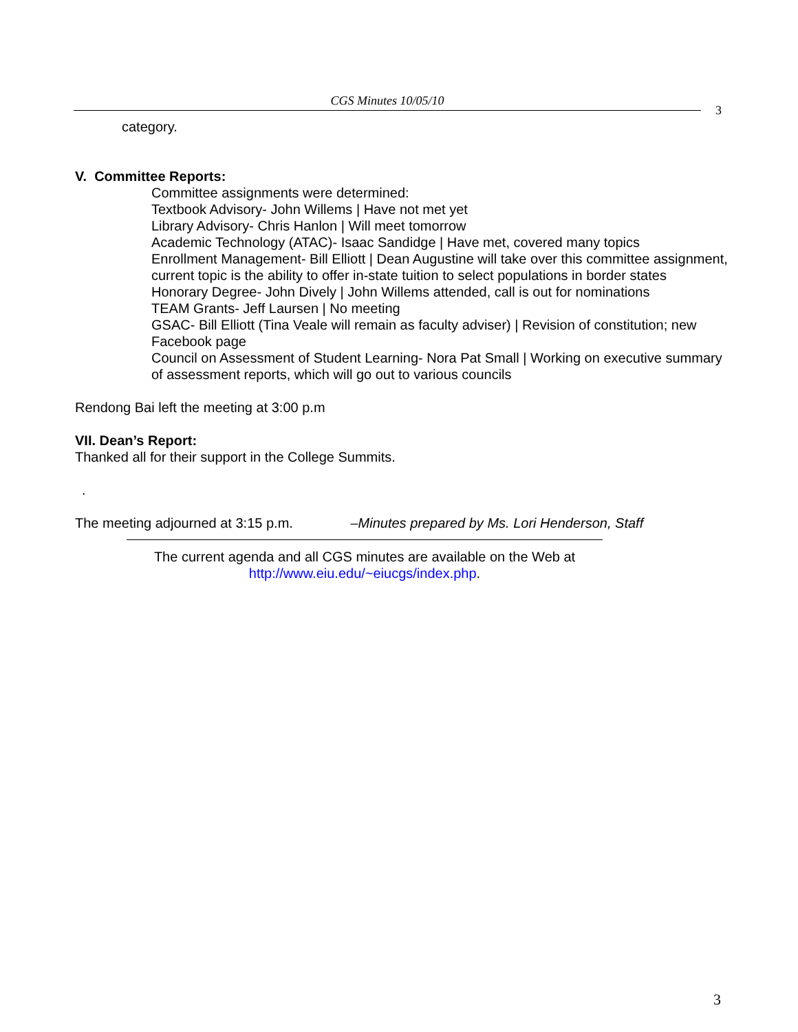CGS Minutes 10/05/10
3
category.
V. Committee Reports:
Committee assignments were determined:
Textbook Advisory- John Willems | Have not met yet
Library Advisory- Chris Hanlon | Will meet tomorrow
Academic Technology (ATAC)- Isaac Sandidge | Have met, covered many topics
Enrollment Management- Bill Elliott | Dean Augustine will take over this committee assignment, current topic is the ability to offer in-state tuition to select populations in border states
Honorary Degree- John Dively | John Willems attended, call is out for nominations
TEAM Grants- Jeff Laursen | No meeting
GSAC- Bill Elliott (Tina Veale will remain as faculty adviser) | Revision of constitution; new Facebook page
Council on Assessment of Student Learning- Nora Pat Small | Working on executive summary of assessment reports, which will go out to various councils
Rendong Bai left the meeting at 3:00 p.m
VII. Dean’s Report:
Thanked all for their support in the College Summits.
.
The meeting adjourned at 3:15 p.m. –Minutes prepared by Ms. Lori Henderson, Staff
The current agenda and all CGS minutes are available on the Web at
http://www.eiu.edu/~eiucgs/index.php.
3